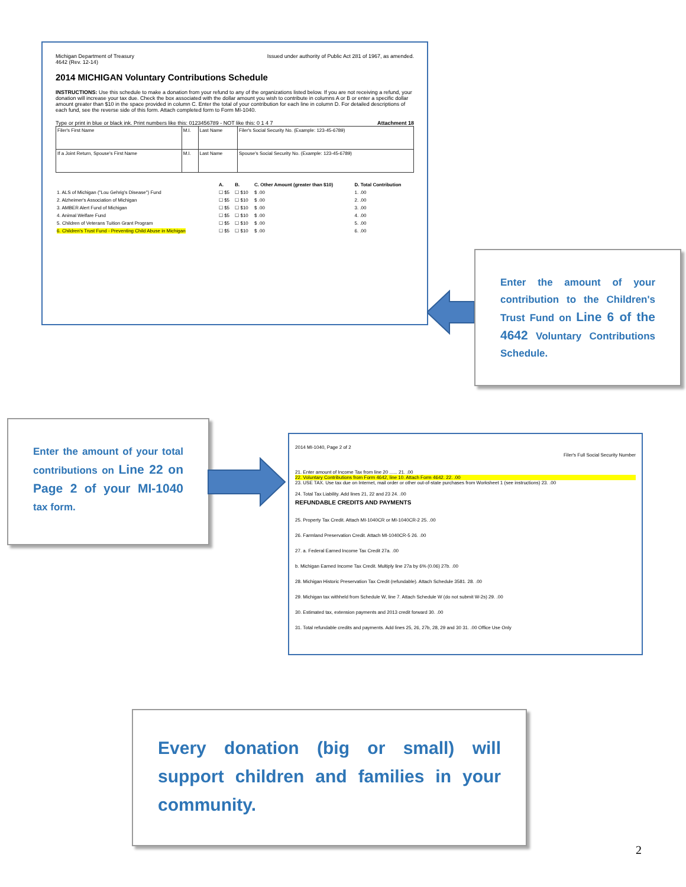Michigan Department of Treasury
4642 (Rev. 12-14)
Issued under authority of Public Act 281 of 1967, as amended.
2014 MICHIGAN Voluntary Contributions Schedule
INSTRUCTIONS: Use this schedule to make a donation from your refund to any of the organizations listed below. If you are not receiving a refund, your donation will increase your tax due. Check the box associated with the dollar amount you wish to contribute in columns A or B or enter a specific dollar amount greater than $10 in the space provided in column C. Enter the total of your contribution for each line in column D. For detailed descriptions of each fund, see the reverse side of this form. Attach completed form to Form MI-1040.
Type or print in blue or black ink. Print numbers like this: 0123456789 - NOT like this: 0 1 4 7 Attachment 18
| Filer's First Name | M.I. | Last Name | Filer's Social Security No. (Example: 123-45-6789) |
| If a Joint Return, Spouse's First Name | M.I. | Last Name | Spouse's Social Security No. (Example: 123-45-6789) |
| | A. | B. | C. Other Amount (greater than $10) | D. Total Contribution |
| --- | --- | --- | --- | --- |
| 1. ALS of Michigan ("Lou Gehrig's Disease") Fund | ☐ $5 | ☐ $10 | $ .00 | 1. .00 |
| 2. Alzheimer's Association of Michigan | ☐ $5 | ☐ $10 | $ .00 | 2. .00 |
| 3. AMBER Alert Fund of Michigan | ☐ $5 | ☐ $10 | $ .00 | 3. .00 |
| 4. Animal Welfare Fund | ☐ $5 | ☐ $10 | $ .00 | 4. .00 |
| 5. Children of Veterans Tuition Grant Program | ☐ $5 | ☐ $10 | $ .00 | 5. .00 |
| 6. Children's Trust Fund - Preventing Child Abuse in Michigan | ☐ $5 | ☐ $10 | $ .00 | 6. .00 |
Enter the amount of your contribution to the Children's Trust Fund on Line 6 of the 4642 Voluntary Contributions Schedule.
Enter the amount of your total contributions on Line 22 on Page 2 of your MI-1040 tax form.
2014 MI-1040, Page 2 of 2
Filer's Full Social Security Number
21. Enter amount of Income Tax from line 20 ...... 21. .00
22. Voluntary Contributions from Form 4642, line 10. Attach Form 4642. 22. .00
23. USE TAX. Use tax due on Internet, mail order or other out-of-state purchases from Worksheet 1 (see instructions) 23. .00
24. Total Tax Liability. Add lines 21, 22 and 23 24. .00
REFUNDABLE CREDITS AND PAYMENTS
25. Property Tax Credit. Attach MI-1040CR or MI-1040CR-2 25. .00
26. Farmland Preservation Credit. Attach MI-1040CR-5 26. .00
27. a. Federal Earned Income Tax Credit 27a. .00
b. Michigan Earned Income Tax Credit. Multiply line 27a by 6% (0.06) 27b. .00
28. Michigan Historic Preservation Tax Credit (refundable). Attach Schedule 3581. 28. .00
29. Michigan tax withheld from Schedule W, line 7. Attach Schedule W (do not submit W-2s) 29. .00
30. Estimated tax, extension payments and 2013 credit forward 30. .00
31. Total refundable credits and payments. Add lines 25, 26, 27b, 28, 29 and 30 31. .00 Office Use Only
Every donation (big or small) will support children and families in your community.
2